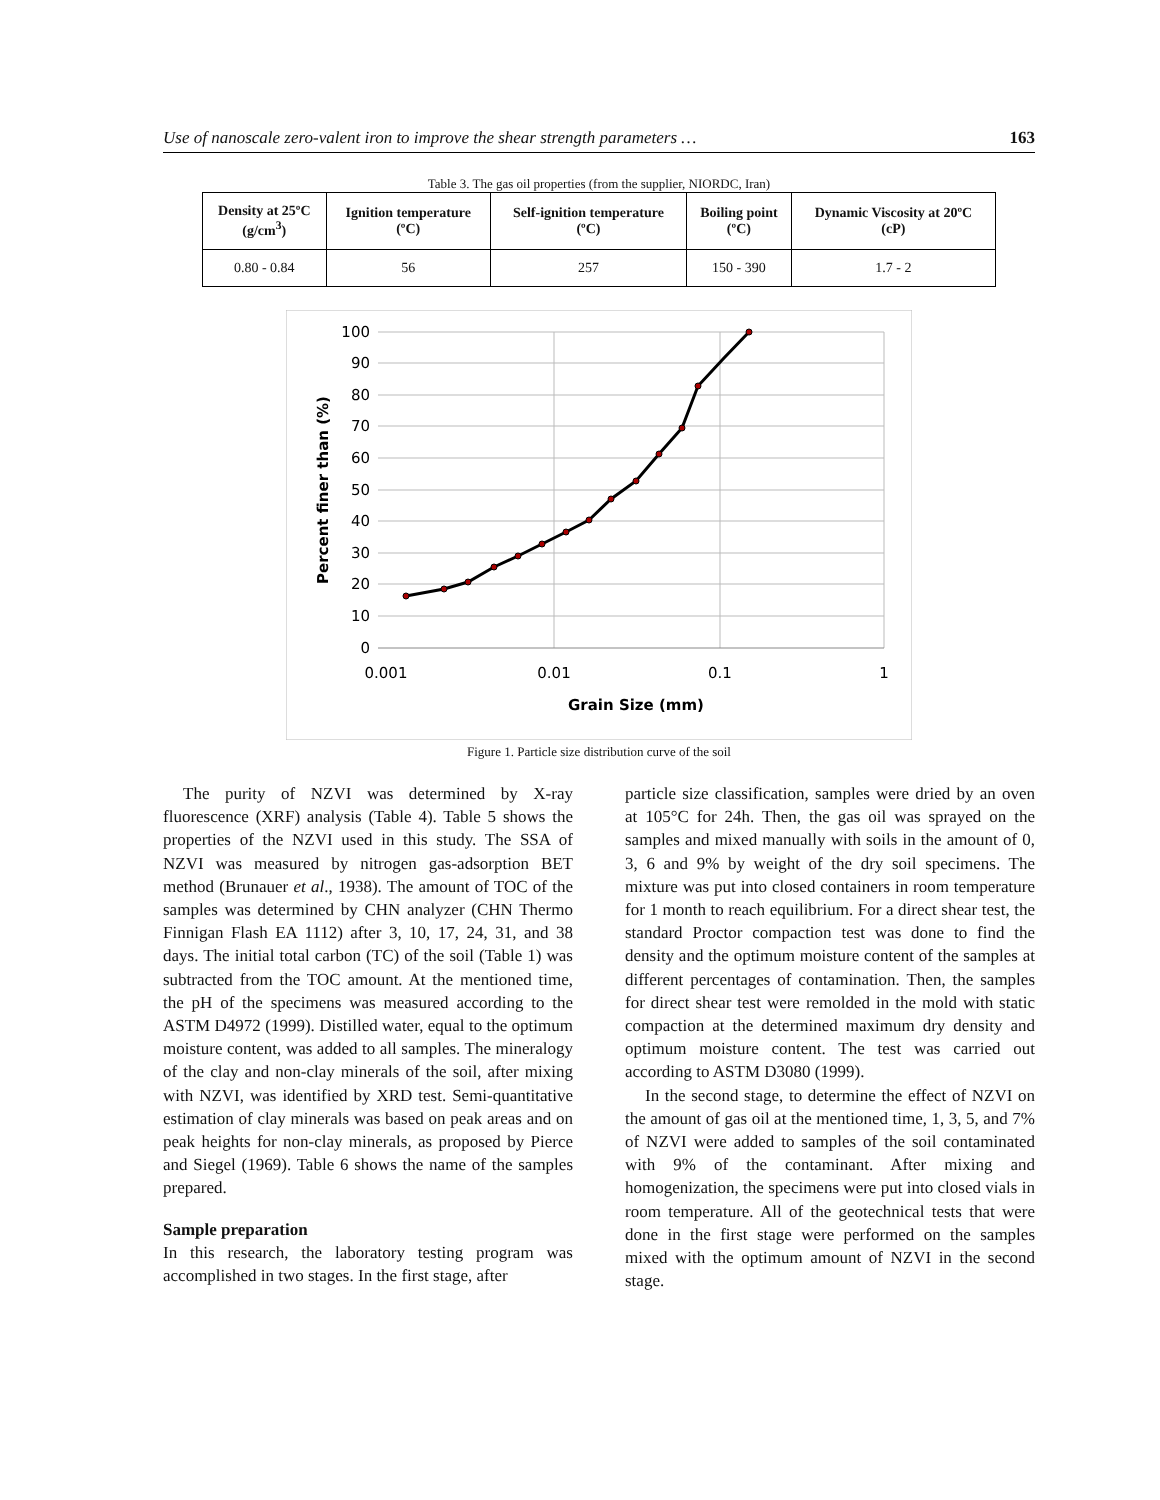Use of nanoscale zero-valent iron to improve the shear strength parameters … 163
Table 3. The gas oil properties (from the supplier, NIORDC, Iran)
| Density at 25ºC (g/cm<sup>3</sup>) | Ignition temperature (ºC) | Self-ignition temperature (ºC) | Boiling point (ºC) | Dynamic Viscosity at 20ºC (cP) |
| --- | --- | --- | --- | --- |
| 0.80 - 0.84 | 56 | 257 | 150 - 390 | 1.7 - 2 |
100
90
80
70
60
50
40
30
20
10
0
0.001
0.01
0.1
1
Grain Size (mm)
Percent finer than (%)
Figure 1. Particle size distribution curve of the soil
The purity of NZVI was determined by X-ray fluorescence (XRF) analysis (Table 4). Table 5 shows the properties of the NZVI used in this study. The SSA of NZVI was measured by nitrogen gas-adsorption BET method (Brunauer et al., 1938). The amount of TOC of the samples was determined by CHN analyzer (CHN Thermo Finnigan Flash EA 1112) after 3, 10, 17, 24, 31, and 38 days. The initial total carbon (TC) of the soil (Table 1) was subtracted from the TOC amount. At the mentioned time, the pH of the specimens was measured according to the ASTM D4972 (1999). Distilled water, equal to the optimum moisture content, was added to all samples. The mineralogy of the clay and non-clay minerals of the soil, after mixing with NZVI, was identified by XRD test. Semi-quantitative estimation of clay minerals was based on peak areas and on peak heights for non-clay minerals, as proposed by Pierce and Siegel (1969). Table 6 shows the name of the samples prepared.
Sample preparation
In this research, the laboratory testing program was accomplished in two stages. In the first stage, after
particle size classification, samples were dried by an oven at 105°C for 24h. Then, the gas oil was sprayed on the samples and mixed manually with soils in the amount of 0, 3, 6 and 9% by weight of the dry soil specimens. The mixture was put into closed containers in room temperature for 1 month to reach equilibrium. For a direct shear test, the standard Proctor compaction test was done to find the density and the optimum moisture content of the samples at different percentages of contamination. Then, the samples for direct shear test were remolded in the mold with static compaction at the determined maximum dry density and optimum moisture content. The test was carried out according to ASTM D3080 (1999).
In the second stage, to determine the effect of NZVI on the amount of gas oil at the mentioned time, 1, 3, 5, and 7% of NZVI were added to samples of the soil contaminated with 9% of the contaminant. After mixing and homogenization, the specimens were put into closed vials in room temperature. All of the geotechnical tests that were done in the first stage were performed on the samples mixed with the optimum amount of NZVI in the second stage.